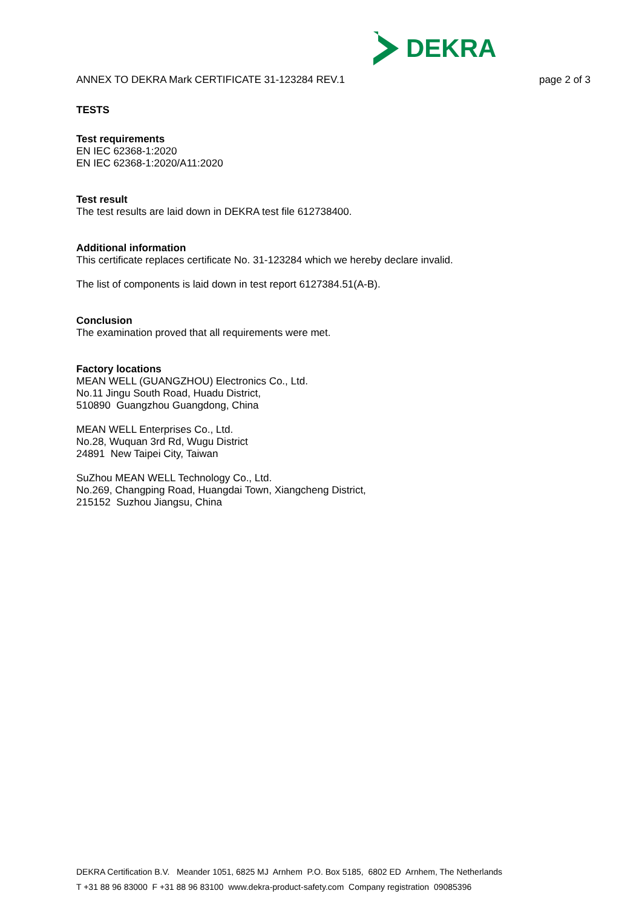DEKRA
ANNEX TO DEKRA Mark CERTIFICATE 31-123284 REV.1 page 2 of 3
TESTS
Test requirements
EN IEC 62368-1:2020
EN IEC 62368-1:2020/A11:2020
Test result
The test results are laid down in DEKRA test file 612738400.
Additional information
This certificate replaces certificate No. 31-123284 which we hereby declare invalid.
The list of components is laid down in test report 6127384.51(A-B).
Conclusion
The examination proved that all requirements were met.
Factory locations
MEAN WELL (GUANGZHOU) Electronics Co., Ltd.
No.11 Jingu South Road, Huadu District,
510890 Guangzhou Guangdong, China
MEAN WELL Enterprises Co., Ltd.
No.28, Wuquan 3rd Rd, Wugu District
24891 New Taipei City, Taiwan
SuZhou MEAN WELL Technology Co., Ltd.
No.269, Changping Road, Huangdai Town, Xiangcheng District,
215152 Suzhou Jiangsu, China
DEKRA Certification B.V. Meander 1051, 6825 MJ Arnhem P.O. Box 5185, 6802 ED Arnhem, The Netherlands
T +31 88 96 83000 F +31 88 96 83100 www.dekra-product-safety.com Company registration 09085396